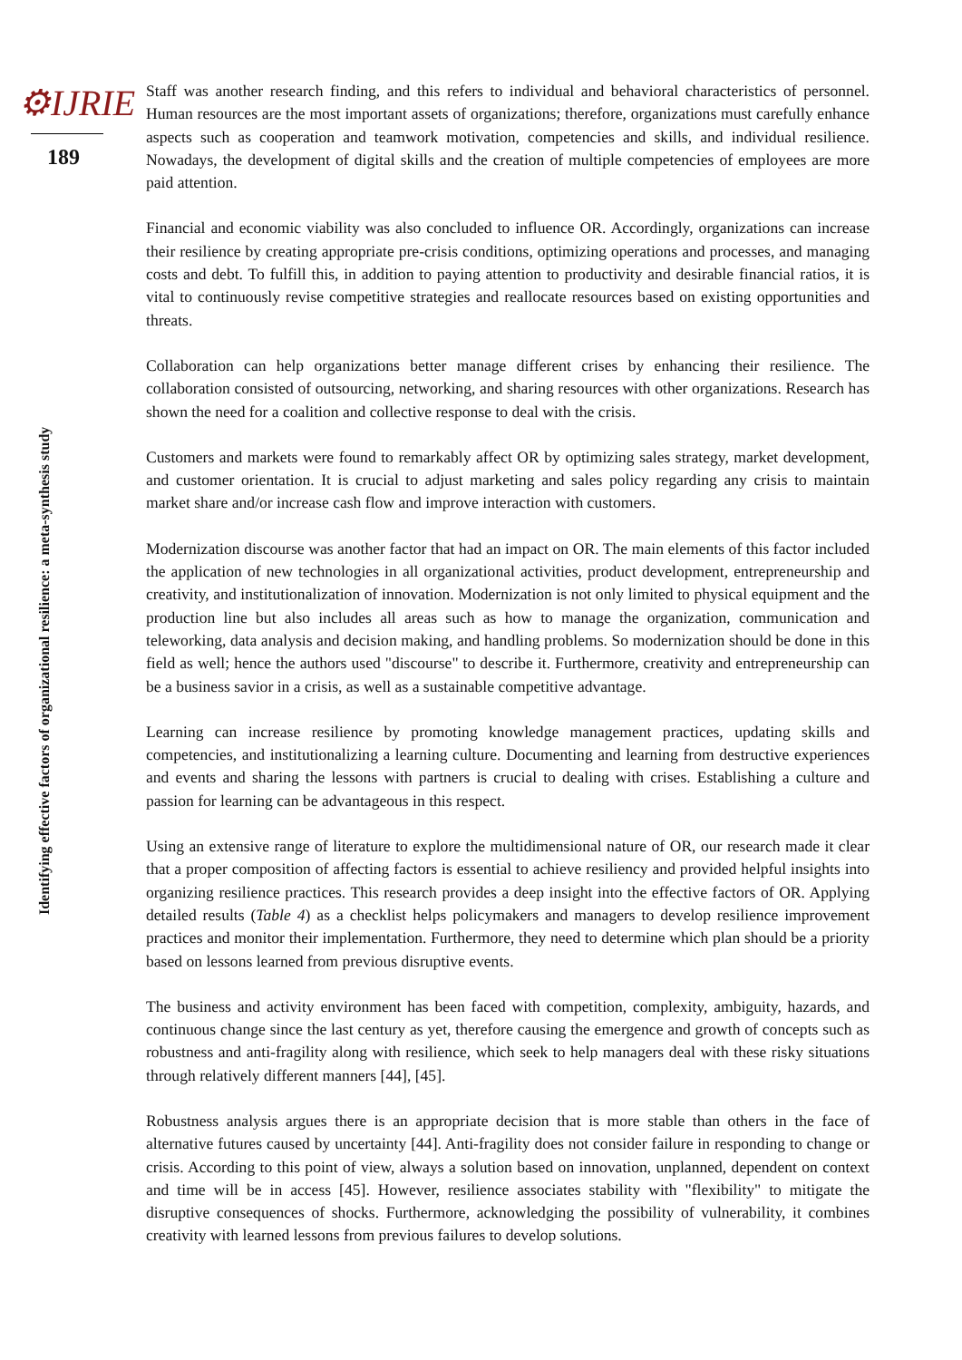⚙IJRIE
189
Identifying effective factors of organizational resilience: a meta-synthesis study
Staff was another research finding, and this refers to individual and behavioral characteristics of personnel. Human resources are the most important assets of organizations; therefore, organizations must carefully enhance aspects such as cooperation and teamwork motivation, competencies and skills, and individual resilience. Nowadays, the development of digital skills and the creation of multiple competencies of employees are more paid attention.
Financial and economic viability was also concluded to influence OR. Accordingly, organizations can increase their resilience by creating appropriate pre-crisis conditions, optimizing operations and processes, and managing costs and debt. To fulfill this, in addition to paying attention to productivity and desirable financial ratios, it is vital to continuously revise competitive strategies and reallocate resources based on existing opportunities and threats.
Collaboration can help organizations better manage different crises by enhancing their resilience. The collaboration consisted of outsourcing, networking, and sharing resources with other organizations. Research has shown the need for a coalition and collective response to deal with the crisis.
Customers and markets were found to remarkably affect OR by optimizing sales strategy, market development, and customer orientation. It is crucial to adjust marketing and sales policy regarding any crisis to maintain market share and/or increase cash flow and improve interaction with customers.
Modernization discourse was another factor that had an impact on OR. The main elements of this factor included the application of new technologies in all organizational activities, product development, entrepreneurship and creativity, and institutionalization of innovation. Modernization is not only limited to physical equipment and the production line but also includes all areas such as how to manage the organization, communication and teleworking, data analysis and decision making, and handling problems. So modernization should be done in this field as well; hence the authors used "discourse" to describe it. Furthermore, creativity and entrepreneurship can be a business savior in a crisis, as well as a sustainable competitive advantage.
Learning can increase resilience by promoting knowledge management practices, updating skills and competencies, and institutionalizing a learning culture. Documenting and learning from destructive experiences and events and sharing the lessons with partners is crucial to dealing with crises. Establishing a culture and passion for learning can be advantageous in this respect.
Using an extensive range of literature to explore the multidimensional nature of OR, our research made it clear that a proper composition of affecting factors is essential to achieve resiliency and provided helpful insights into organizing resilience practices. This research provides a deep insight into the effective factors of OR. Applying detailed results (Table 4) as a checklist helps policymakers and managers to develop resilience improvement practices and monitor their implementation. Furthermore, they need to determine which plan should be a priority based on lessons learned from previous disruptive events.
The business and activity environment has been faced with competition, complexity, ambiguity, hazards, and continuous change since the last century as yet, therefore causing the emergence and growth of concepts such as robustness and anti-fragility along with resilience, which seek to help managers deal with these risky situations through relatively different manners [44], [45].
Robustness analysis argues there is an appropriate decision that is more stable than others in the face of alternative futures caused by uncertainty [44]. Anti-fragility does not consider failure in responding to change or crisis. According to this point of view, always a solution based on innovation, unplanned, dependent on context and time will be in access [45]. However, resilience associates stability with "flexibility" to mitigate the disruptive consequences of shocks. Furthermore, acknowledging the possibility of vulnerability, it combines creativity with learned lessons from previous failures to develop solutions.